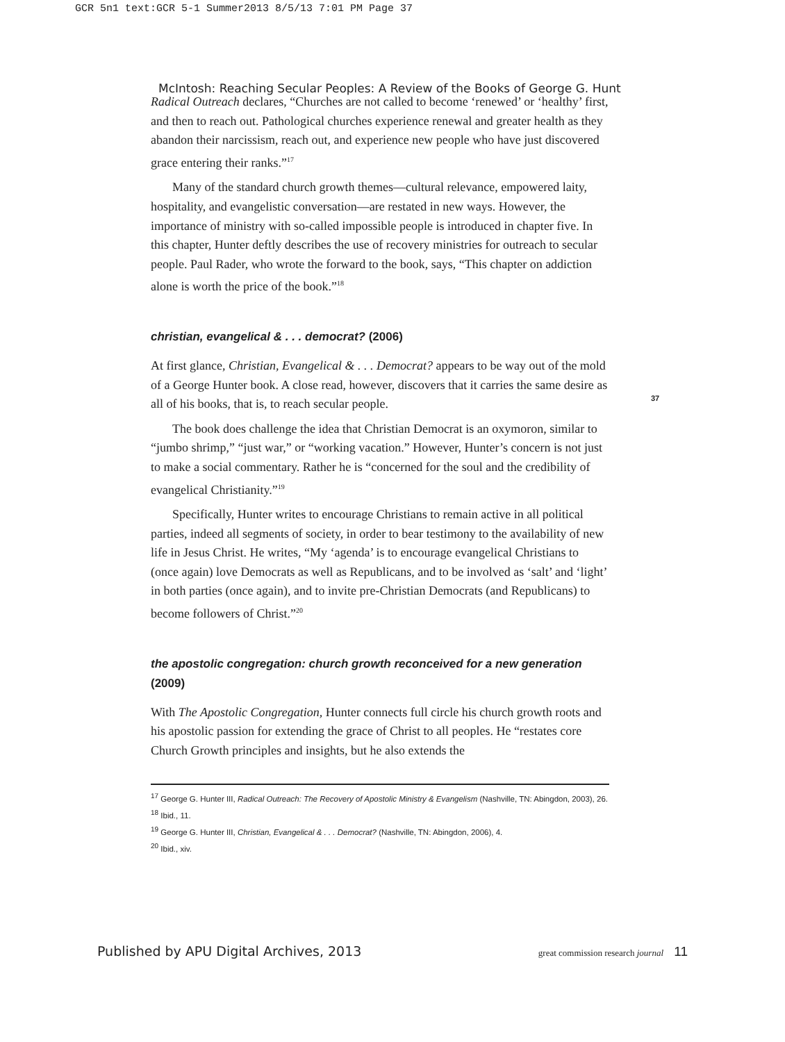GCR 5n1 text:GCR 5-1 Summer2013 8/5/13 7:01 PM Page 37
McIntosh: Reaching Secular Peoples: A Review of the Books of George G. Hunt
Radical Outreach declares, “Churches are not called to become ‘renewed’ or ‘healthy’ first, and then to reach out. Pathological churches experience renewal and greater health as they abandon their narcissism, reach out, and experience new people who have just discovered grace entering their ranks.”<sup>17</sup>
Many of the standard church growth themes—cultural relevance, empowered laity, hospitality, and evangelistic conversation—are restated in new ways. However, the importance of ministry with so-called impossible people is introduced in chapter five. In this chapter, Hunter deftly describes the use of recovery ministries for outreach to secular people. Paul Rader, who wrote the forward to the book, says, “This chapter on addiction alone is worth the price of the book.”<sup>18</sup>
christian, evangelical & . . . democrat? (2006)
At first glance, Christian, Evangelical & . . . Democrat? appears to be way out of the mold of a George Hunter book. A close read, however, discovers that it carries the same desire as all of his books, that is, to reach secular people.
The book does challenge the idea that Christian Democrat is an oxymoron, similar to “jumbo shrimp,” “just war,” or “working vacation.” However, Hunter’s concern is not just to make a social commentary. Rather he is “concerned for the soul and the credibility of evangelical Christianity.”<sup>19</sup>
Specifically, Hunter writes to encourage Christians to remain active in all political parties, indeed all segments of society, in order to bear testimony to the availability of new life in Jesus Christ. He writes, “My ‘agenda’ is to encourage evangelical Christians to (once again) love Democrats as well as Republicans, and to be involved as ‘salt’ and ‘light’ in both parties (once again), and to invite pre-Christian Democrats (and Republicans) to become followers of Christ.”<sup>20</sup>
the apostolic congregation: church growth reconceived for a new generation (2009)
With The Apostolic Congregation, Hunter connects full circle his church growth roots and his apostolic passion for extending the grace of Christ to all peoples. He “restates core Church Growth principles and insights, but he also extends the
<sup>17</sup> George G. Hunter III, Radical Outreach: The Recovery of Apostolic Ministry & Evangelism (Nashville, TN: Abingdon, 2003), 26.
<sup>18</sup> Ibid., 11.
<sup>19</sup> George G. Hunter III, Christian, Evangelical & . . . Democrat? (Nashville, TN: Abingdon, 2006), 4.
<sup>20</sup> Ibid., xiv.
37
Published by APU Digital Archives, 2013 great commission research journal 11